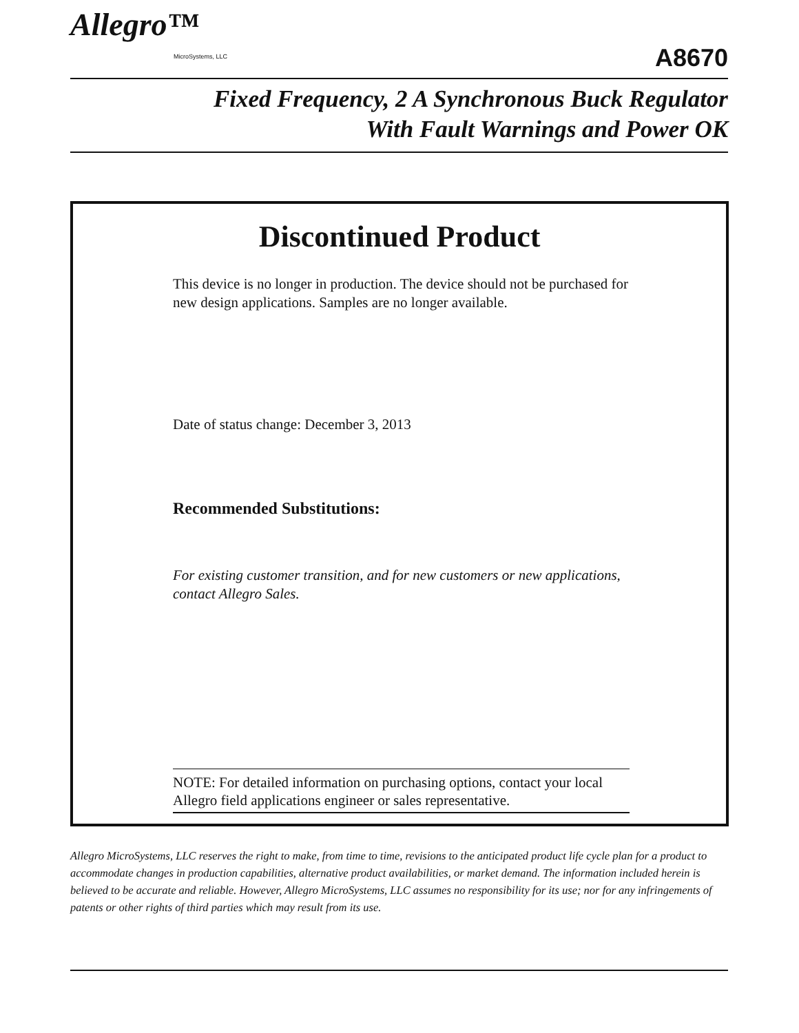Allegro™
MicroSystems, LLC
A8670
Fixed Frequency, 2 A Synchronous Buck Regulator
With Fault Warnings and Power OK
Discontinued Product
This device is no longer in production. The device should not be purchased for new design applications. Samples are no longer available.
Date of status change: December 3, 2013
Recommended Substitutions:
For existing customer transition, and for new customers or new applications, contact Allegro Sales.
NOTE: For detailed information on purchasing options, contact your local Allegro field applications engineer or sales representative.
Allegro MicroSystems, LLC reserves the right to make, from time to time, revisions to the anticipated product life cycle plan for a product to accommodate changes in production capabilities, alternative product availabilities, or market demand. The information included herein is believed to be accurate and reliable. However, Allegro MicroSystems, LLC assumes no responsibility for its use; nor for any infringements of patents or other rights of third parties which may result from its use.